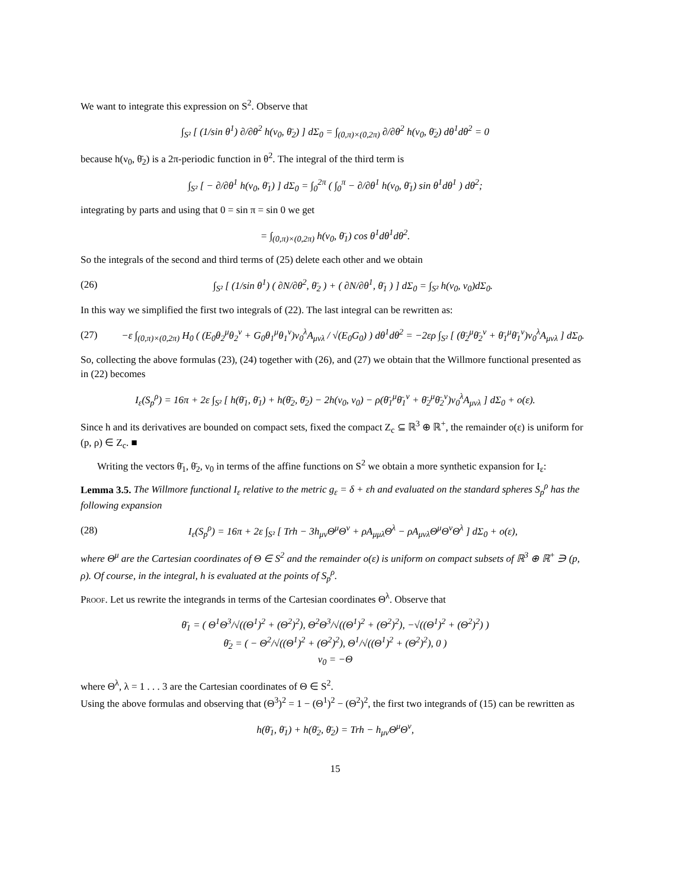We want to integrate this expression on S<sup>2</sup>. Observe that
∫<sub>S²</sub> [ (1/sin θ<sup>1</sup>) ∂/∂θ<sup>2</sup> h(ν<sub>0</sub>, θ̄<sub>2</sub>) ] dΣ<sub>0</sub> = ∫<sub>(0,π)×(0,2π)</sub> ∂/∂θ<sup>2</sup> h(ν<sub>0</sub>, θ̄<sub>2</sub>) dθ<sup>1</sup>dθ<sup>2</sup> = 0
because h(ν<sub>0</sub>, θ̄<sub>2</sub>) is a 2π-periodic function in θ<sup>2</sup>. The integral of the third term is
∫<sub>S²</sub> [ − ∂/∂θ<sup>1</sup> h(ν<sub>0</sub>, θ̄<sub>1</sub>) ] dΣ<sub>0</sub> = ∫<sub>0</sub><sup>2π</sup> ( ∫<sub>0</sub><sup>π</sup> − ∂/∂θ<sup>1</sup> h(ν<sub>0</sub>, θ̄<sub>1</sub>) sin θ<sup>1</sup>dθ<sup>1</sup> ) dθ<sup>2</sup>;
integrating by parts and using that 0 = sin π = sin 0 we get
= ∫<sub>(0,π)×(0,2π)</sub> h(ν<sub>0</sub>, θ̄<sub>1</sub>) cos θ<sup>1</sup>dθ<sup>1</sup>dθ<sup>2</sup>.
So the integrals of the second and third terms of (25) delete each other and we obtain
(26) ∫<sub>S²</sub> [ (1/sin θ<sup>1</sup>) ( ∂N/∂θ<sup>2</sup>, θ̄<sub>2</sub> ) + ( ∂N/∂θ<sup>1</sup>, θ̄<sub>1</sub> ) ] dΣ<sub>0</sub> = ∫<sub>S²</sub> h(ν<sub>0</sub>, ν<sub>0</sub>)dΣ<sub>0</sub>.
In this way we simplified the first two integrals of (22). The last integral can be rewritten as:
(27) −ε ∫<sub>(0,π)×(0,2π)</sub> H<sub>0</sub> ( (E<sub>0</sub>θ<sub>2</sub><sup>μ</sup>θ<sub>2</sub><sup>ν</sup> + G<sub>0</sub>θ<sub>1</sub><sup>μ</sup>θ<sub>1</sub><sup>ν</sup>)ν<sub>0</sub><sup>λ</sup>A<sub>μνλ</sub> / √(E<sub>0</sub>G<sub>0</sub>) ) dθ<sup>1</sup>dθ<sup>2</sup> = −2ερ ∫<sub>S²</sub> [ (θ̄<sub>2</sub><sup>μ</sup>θ̄<sub>2</sub><sup>ν</sup> + θ̄<sub>1</sub><sup>μ</sup>θ̄<sub>1</sub><sup>ν</sup>)ν<sub>0</sub><sup>λ</sup>A<sub>μνλ</sub> ] dΣ<sub>0</sub>.
So, collecting the above formulas (23), (24) together with (26), and (27) we obtain that the Willmore functional presented as in (22) becomes
I<sub>ε</sub>(S<sub>p</sub><sup>ρ</sup>) = 16π + 2ε ∫<sub>S²</sub> [ h(θ̄<sub>1</sub>, θ̄<sub>1</sub>) + h(θ̄<sub>2</sub>, θ̄<sub>2</sub>) − 2h(ν<sub>0</sub>, ν<sub>0</sub>) − ρ(θ̄<sub>1</sub><sup>μ</sup>θ̄<sub>1</sub><sup>ν</sup> + θ̄<sub>2</sub><sup>μ</sup>θ̄<sub>2</sub><sup>ν</sup>)ν<sub>0</sub><sup>λ</sup>A<sub>μνλ</sub> ] dΣ<sub>0</sub> + o(ε).
Since h and its derivatives are bounded on compact sets, fixed the compact Z<sub>c</sub> ⊆ ℝ<sup>3</sup> ⊕ ℝ<sup>+</sup>, the remainder o(ε) is uniform for (p, ρ) ∈ Z<sub>c</sub>. ■
Writing the vectors θ̄<sub>1</sub>, θ̄<sub>2</sub>, ν<sub>0</sub> in terms of the affine functions on S<sup>2</sup> we obtain a more synthetic expansion for I<sub>ε</sub>:
Lemma 3.5. The Willmore functional I<sub>ε</sub> relative to the metric g<sub>ε</sub> = δ + εh and evaluated on the standard spheres S<sub>p</sub><sup>ρ</sup> has the following expansion
(28) I<sub>ε</sub>(S<sub>p</sub><sup>ρ</sup>) = 16π + 2ε ∫<sub>S²</sub> [ Trh − 3h<sub>μν</sub>Θ<sup>μ</sup>Θ<sup>ν</sup> + ρA<sub>μμλ</sub>Θ<sup>λ</sup> − ρA<sub>μνλ</sub>Θ<sup>μ</sup>Θ<sup>ν</sup>Θ<sup>λ</sup> ] dΣ<sub>0</sub> + o(ε),
where Θ<sup>μ</sup> are the Cartesian coordinates of Θ ∈ S<sup>2</sup> and the remainder o(ε) is uniform on compact subsets of ℝ<sup>3</sup> ⊕ ℝ<sup>+</sup> ∋ (p, ρ). Of course, in the integral, h is evaluated at the points of S<sub>p</sub><sup>ρ</sup>.
Proof. Let us rewrite the integrands in terms of the Cartesian coordinates Θ<sup>λ</sup>. Observe that
θ̄<sub>1</sub> = ( Θ<sup>1</sup>Θ<sup>3</sup>/√((Θ<sup>1</sup>)<sup>2</sup> + (Θ<sup>2</sup>)<sup>2</sup>), Θ<sup>2</sup>Θ<sup>3</sup>/√((Θ<sup>1</sup>)<sup>2</sup> + (Θ<sup>2</sup>)<sup>2</sup>), −√((Θ<sup>1</sup>)<sup>2</sup> + (Θ<sup>2</sup>)<sup>2</sup>) )
θ̄<sub>2</sub> = ( − Θ<sup>2</sup>/√((Θ<sup>1</sup>)<sup>2</sup> + (Θ<sup>2</sup>)<sup>2</sup>), Θ<sup>1</sup>/√((Θ<sup>1</sup>)<sup>2</sup> + (Θ<sup>2</sup>)<sup>2</sup>), 0 )
ν<sub>0</sub> = −Θ
where Θ<sup>λ</sup>, λ = 1 . . . 3 are the Cartesian coordinates of Θ ∈ S<sup>2</sup>.
Using the above formulas and observing that (Θ<sup>3</sup>)<sup>2</sup> = 1 − (Θ<sup>1</sup>)<sup>2</sup> − (Θ<sup>2</sup>)<sup>2</sup>, the first two integrands of (15) can be rewritten as
h(θ̄<sub>1</sub>, θ̄<sub>1</sub>) + h(θ̄<sub>2</sub>, θ̄<sub>2</sub>) = Trh − h<sub>μν</sub>Θ<sup>μ</sup>Θ<sup>ν</sup>,
15